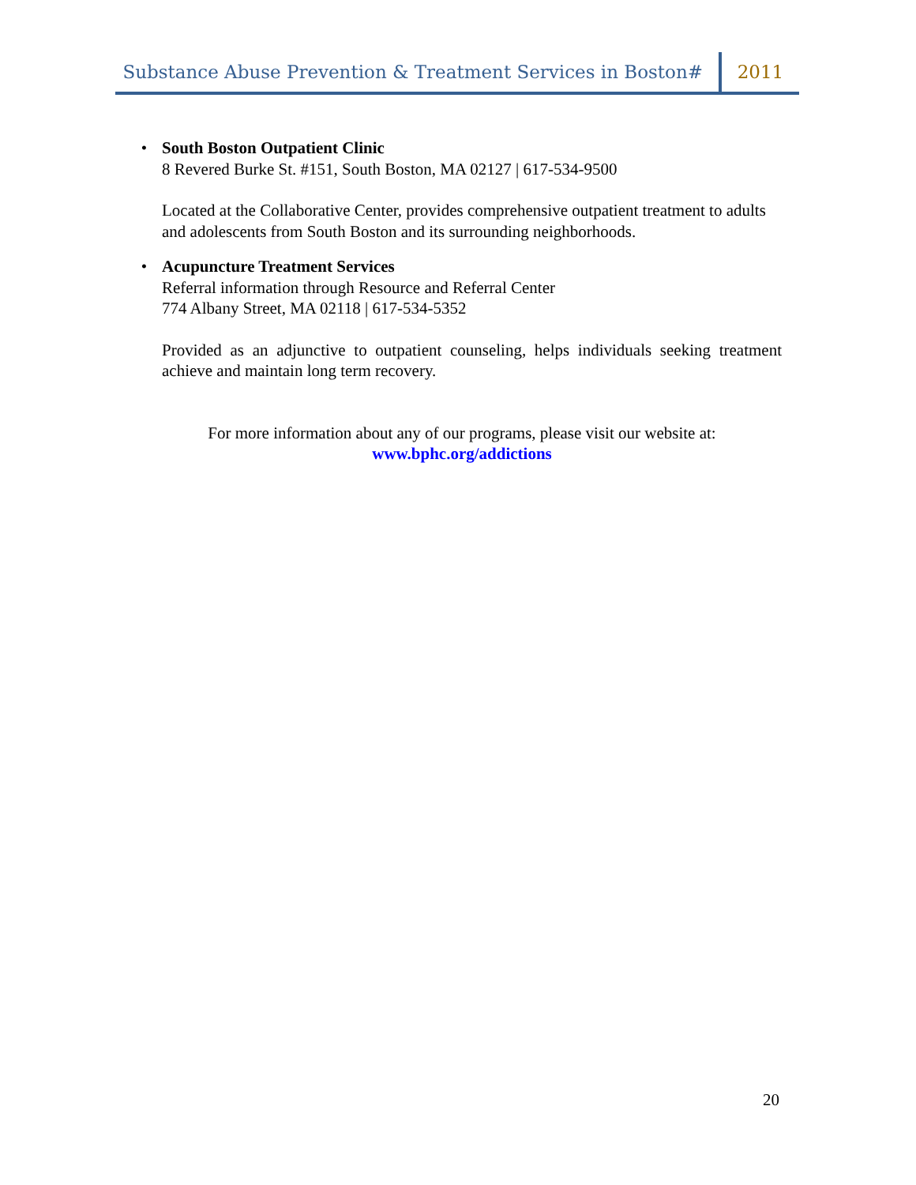Substance Abuse Prevention & Treatment Services in Boston#
2011
• South Boston Outpatient Clinic
8 Revered Burke St. #151, South Boston, MA 02127 | 617-534-9500
Located at the Collaborative Center, provides comprehensive outpatient treatment to adults and adolescents from South Boston and its surrounding neighborhoods.
• Acupuncture Treatment Services
Referral information through Resource and Referral Center
774 Albany Street, MA 02118 | 617-534-5352
Provided as an adjunctive to outpatient counseling, helps individuals seeking treatment achieve and maintain long term recovery.
For more information about any of our programs, please visit our website at:
www.bphc.org/addictions
20